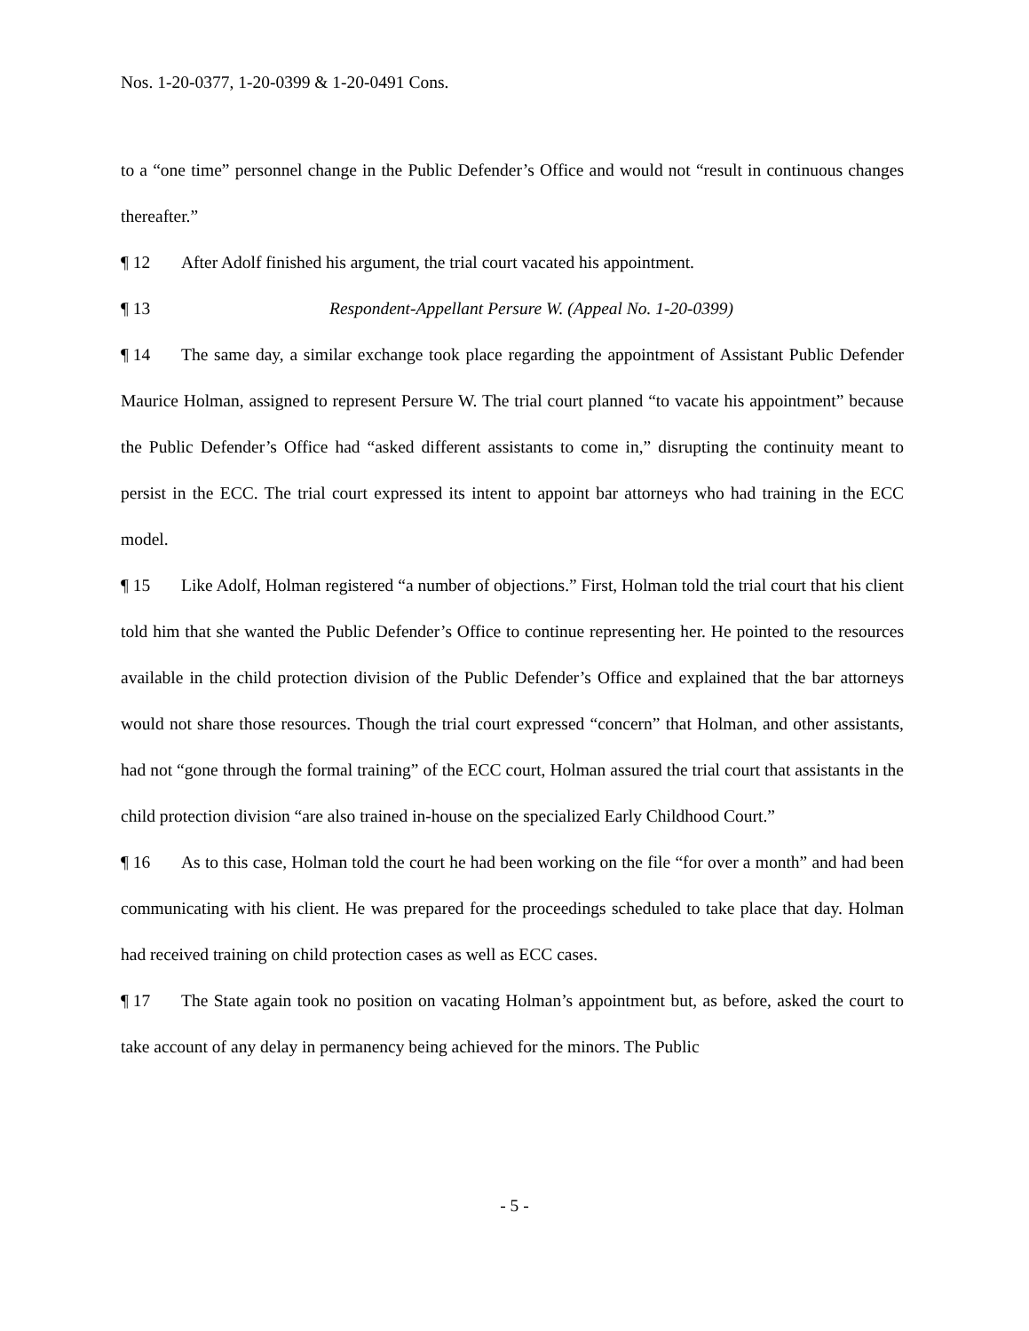Nos. 1-20-0377, 1-20-0399 & 1-20-0491 Cons.
to a “one time” personnel change in the Public Defender’s Office and would not “result in continuous changes thereafter.”
¶ 12 After Adolf finished his argument, the trial court vacated his appointment.
¶ 13 Respondent-Appellant Persure W. (Appeal No. 1-20-0399)
¶ 14 The same day, a similar exchange took place regarding the appointment of Assistant Public Defender Maurice Holman, assigned to represent Persure W. The trial court planned “to vacate his appointment” because the Public Defender’s Office had “asked different assistants to come in,” disrupting the continuity meant to persist in the ECC. The trial court expressed its intent to appoint bar attorneys who had training in the ECC model.
¶ 15 Like Adolf, Holman registered “a number of objections.” First, Holman told the trial court that his client told him that she wanted the Public Defender’s Office to continue representing her. He pointed to the resources available in the child protection division of the Public Defender’s Office and explained that the bar attorneys would not share those resources. Though the trial court expressed “concern” that Holman, and other assistants, had not “gone through the formal training” of the ECC court, Holman assured the trial court that assistants in the child protection division “are also trained in-house on the specialized Early Childhood Court.”
¶ 16 As to this case, Holman told the court he had been working on the file “for over a month” and had been communicating with his client. He was prepared for the proceedings scheduled to take place that day. Holman had received training on child protection cases as well as ECC cases.
¶ 17 The State again took no position on vacating Holman’s appointment but, as before, asked the court to take account of any delay in permanency being achieved for the minors. The Public
- 5 -